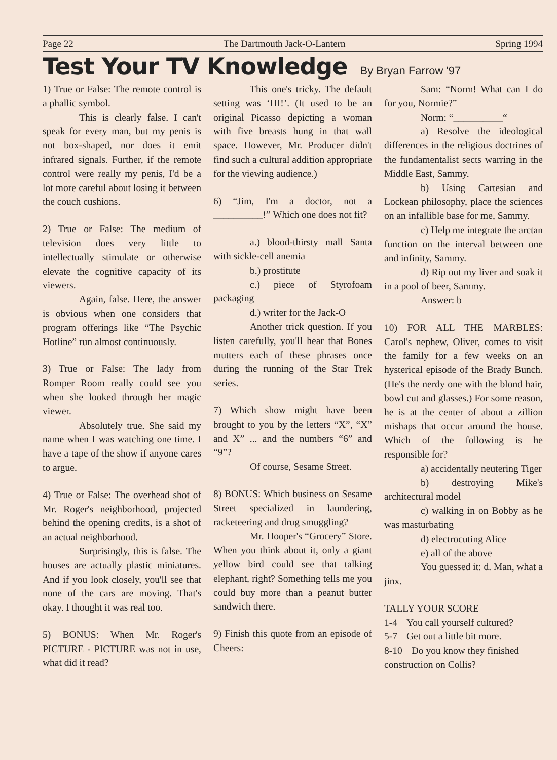Page 22 The Dartmouth Jack-O-Lantern Spring 1994
Test Your TV Knowledge By Bryan Farrow '97
1) True or False: The remote control is a phallic symbol.
This is clearly false. I can't speak for every man, but my penis is not box-shaped, nor does it emit infrared signals. Further, if the remote control were really my penis, I'd be a lot more careful about losing it between the couch cushions.
2) True or False: The medium of television does very little to intellectually stimulate or otherwise elevate the cognitive capacity of its viewers.
Again, false. Here, the answer is obvious when one considers that program offerings like “The Psychic Hotline” run almost continuously.
3) True or False: The lady from Romper Room really could see you when she looked through her magic viewer.
Absolutely true. She said my name when I was watching one time. I have a tape of the show if anyone cares to argue.
4) True or False: The overhead shot of Mr. Roger's neighborhood, projected behind the opening credits, is a shot of an actual neighborhood.
Surprisingly, this is false. The houses are actually plastic miniatures. And if you look closely, you'll see that none of the cars are moving. That's okay. I thought it was real too.
5) BONUS: When Mr. Roger's PICTURE - PICTURE was not in use, what did it read?
This one's tricky. The default setting was ‘HI!’. (It used to be an original Picasso depicting a woman with five breasts hung in that wall space. However, Mr. Producer didn't find such a cultural addition appropriate for the viewing audience.)
6) “Jim, I'm a doctor, not a __________!” Which one does not fit?
a.) blood-thirsty mall Santa with sickle-cell anemia
b.) prostitute
c.) piece of Styrofoam packaging
d.) writer for the Jack-O
Another trick question. If you listen carefully, you'll hear that Bones mutters each of these phrases once during the running of the Star Trek series.
7) Which show might have been brought to you by the letters “X”, “X” and X” ... and the numbers “6” and “9”?
Of course, Sesame Street.
8) BONUS: Which business on Sesame Street specialized in laundering, racketeering and drug smuggling?
Mr. Hooper's “Grocery” Store. When you think about it, only a giant yellow bird could see that talking elephant, right? Something tells me you could buy more than a peanut butter sandwich there.
9) Finish this quote from an episode of Cheers:
Sam: “Norm! What can I do for you, Normie?”
Norm: “__________“
a) Resolve the ideological differences in the religious doctrines of the fundamentalist sects warring in the Middle East, Sammy.
b) Using Cartesian and Lockean philosophy, place the sciences on an infallible base for me, Sammy.
c) Help me integrate the arctan function on the interval between one and infinity, Sammy.
d) Rip out my liver and soak it in a pool of beer, Sammy.
Answer: b
10) FOR ALL THE MARBLES: Carol's nephew, Oliver, comes to visit the family for a few weeks on an hysterical episode of the Brady Bunch. (He's the nerdy one with the blond hair, bowl cut and glasses.) For some reason, he is at the center of about a zillion mishaps that occur around the house. Which of the following is he responsible for?
a) accidentally neutering Tiger
b) destroying Mike's architectural model
c) walking in on Bobby as he was masturbating
d) electrocuting Alice
e) all of the above
You guessed it: d. Man, what a jinx.
TALLY YOUR SCORE
1-4 You call yourself cultured?
5-7 Get out a little bit more.
8-10 Do you know they finished
construction on Collis?